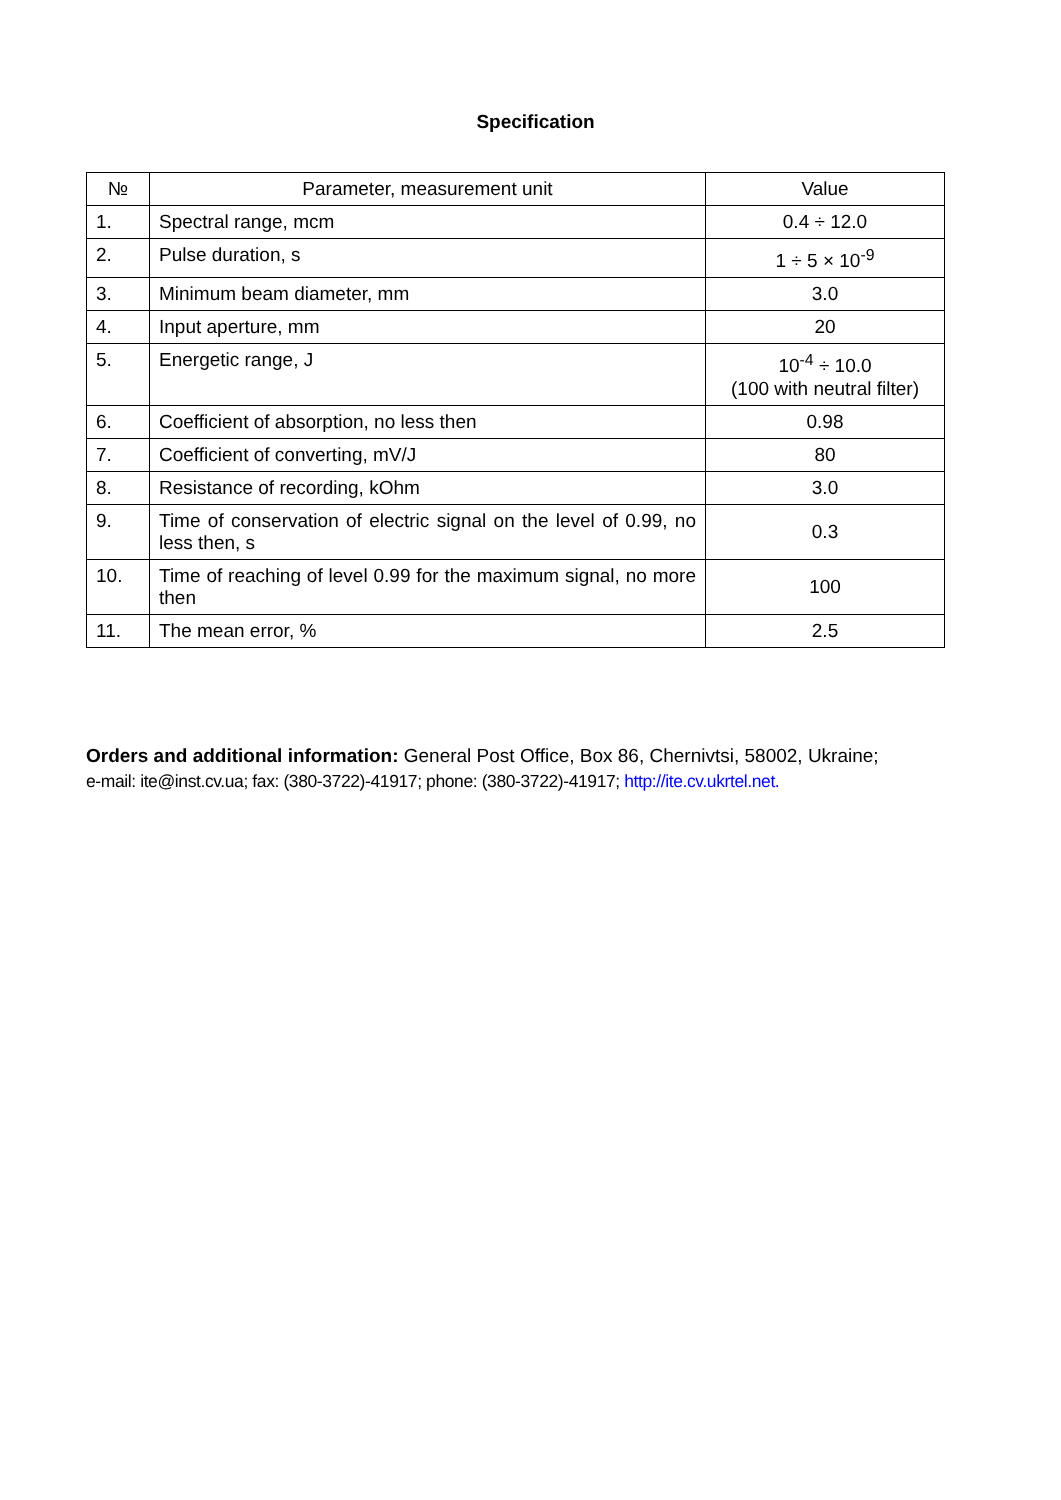Specification
| № | Parameter, measurement unit | Value |
| --- | --- | --- |
| 1. | Spectral range, mcm | 0.4 ÷ 12.0 |
| 2. | Pulse duration, s | 1 ÷ 5 × 10<sup>-9</sup> |
| 3. | Minimum beam diameter, mm | 3.0 |
| 4. | Input aperture, mm | 20 |
| 5. | Energetic range, J | 10<sup>-4</sup> ÷ 10.0 (100 with neutral filter) |
| 6. | Coefficient of absorption, no less then | 0.98 |
| 7. | Coefficient of converting, mV/J | 80 |
| 8. | Resistance of recording, kOhm | 3.0 |
| 9. | Time of conservation of electric signal on the level of 0.99, no less then, s | 0.3 |
| 10. | Time of reaching of level 0.99 for the maximum signal, no more then | 100 |
| 11. | The mean error, % | 2.5 |
Orders and additional information: General Post Office, Box 86, Chernivtsi, 58002, Ukraine;
e-mail: ite@inst.cv.ua; fax: (380-3722)-41917; phone: (380-3722)-41917; http://ite.cv.ukrtel.net.